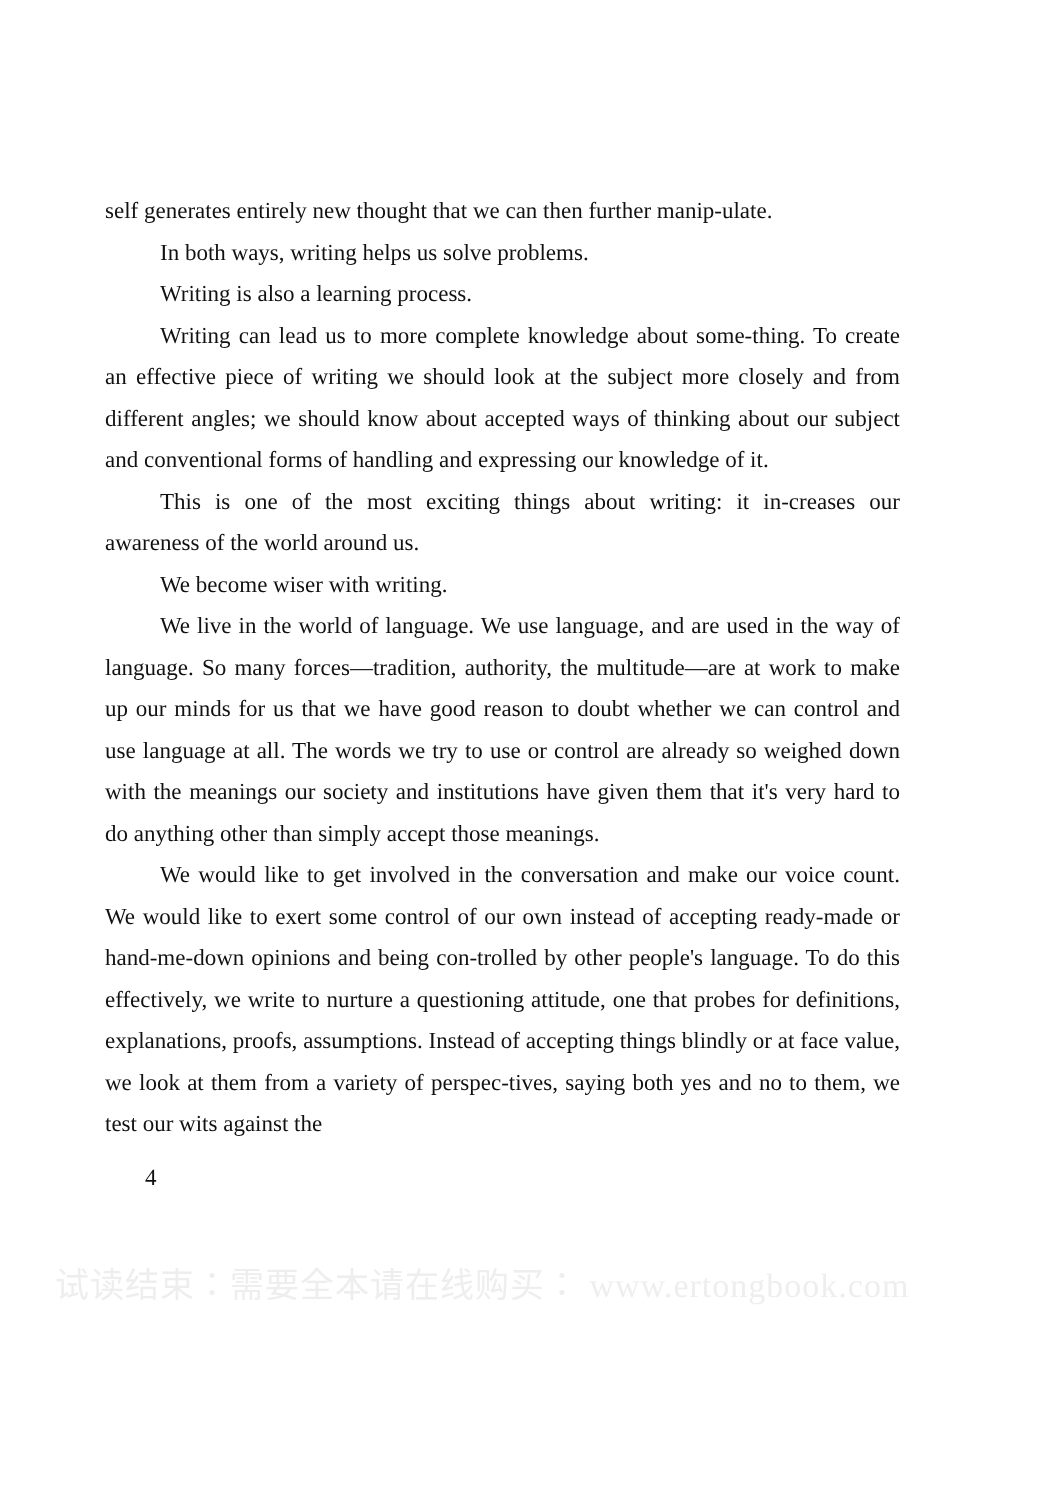self generates entirely new thought that we can then further manip-ulate.
In both ways, writing helps us solve problems.
Writing is also a learning process.
Writing can lead us to more complete knowledge about some-thing. To create an effective piece of writing we should look at the subject more closely and from different angles; we should know about accepted ways of thinking about our subject and conventional forms of handling and expressing our knowledge of it.
This is one of the most exciting things about writing: it in-creases our awareness of the world around us.
We become wiser with writing.
We live in the world of language. We use language, and are used in the way of language. So many forces—tradition, authority, the multitude—are at work to make up our minds for us that we have good reason to doubt whether we can control and use language at all. The words we try to use or control are already so weighed down with the meanings our society and institutions have given them that it's very hard to do anything other than simply accept those meanings.
We would like to get involved in the conversation and make our voice count. We would like to exert some control of our own instead of accepting ready-made or hand-me-down opinions and being con-trolled by other people's language. To do this effectively, we write to nurture a questioning attitude, one that probes for definitions, explanations, proofs, assumptions. Instead of accepting things blindly or at face value, we look at them from a variety of perspec-tives, saying both yes and no to them, we test our wits against the
4
试读结束：需要全本请在线购买： www.ertongbook.com